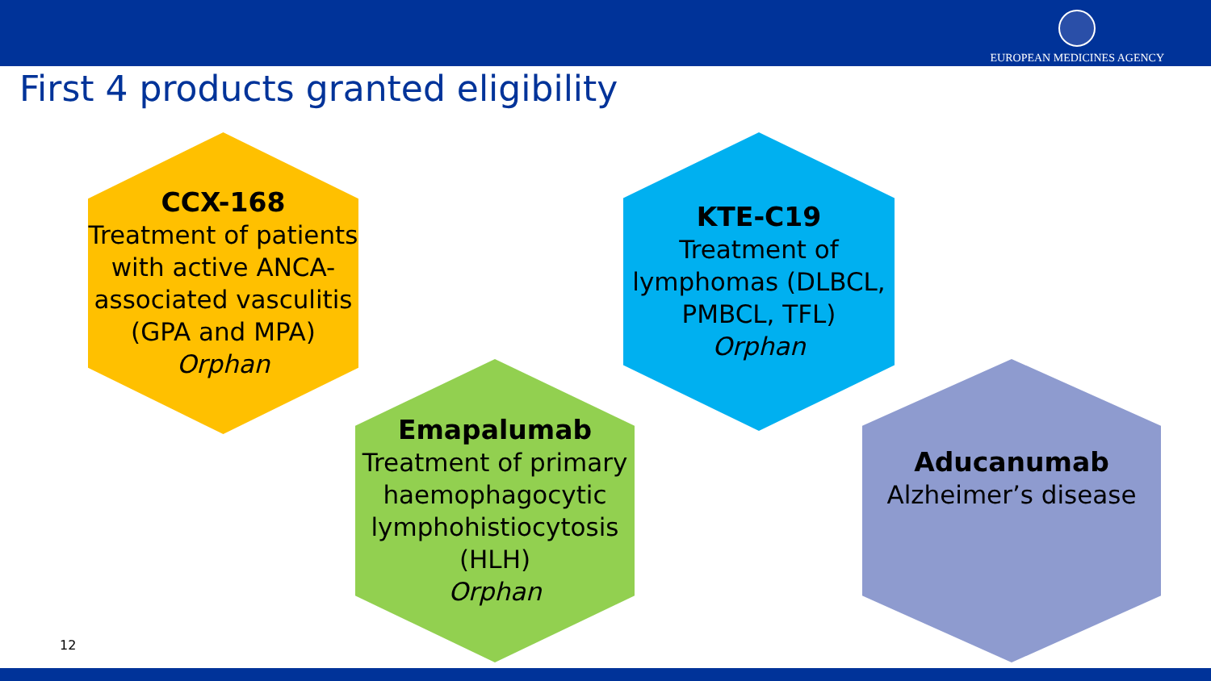EUROPEAN MEDICINES AGENCY
First 4 products granted eligibility
CCX-168
Treatment of patients with active ANCA-associated vasculitis (GPA and MPA)
Orphan
KTE-C19
Treatment of lymphomas (DLBCL, PMBCL, TFL)
Orphan
Emapalumab
Treatment of primary haemophagocytic lymphohistiocytosis (HLH)
Orphan
Aducanumab
Alzheimer’s disease
12